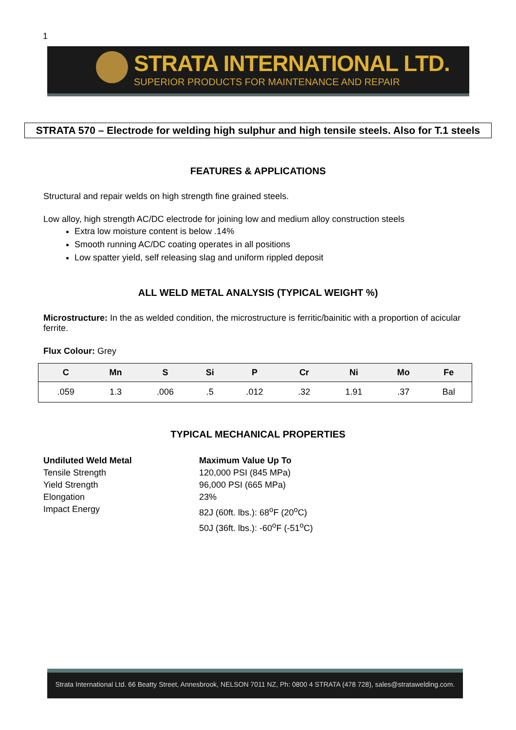1
STRATA INTERNATIONAL LTD.
SUPERIOR PRODUCTS FOR MAINTENANCE AND REPAIR
STRATA 570 – Electrode for welding high sulphur and high tensile steels. Also for T.1 steels
FEATURES & APPLICATIONS
Structural and repair welds on high strength fine grained steels.
Low alloy, high strength AC/DC electrode for joining low and medium alloy construction steels
Extra low moisture content is below .14%
Smooth running AC/DC coating operates in all positions
Low spatter yield, self releasing slag and uniform rippled deposit
ALL WELD METAL ANALYSIS (TYPICAL WEIGHT %)
Microstructure: In the as welded condition, the microstructure is ferritic/bainitic with a proportion of acicular ferrite.
Flux Colour: Grey
| C | Mn | S | Si | P | Cr | Ni | Mo | Fe |
| --- | --- | --- | --- | --- | --- | --- | --- | --- |
| .059 | 1.3 | .006 | .5 | .012 | .32 | 1.91 | .37 | Bal |
TYPICAL MECHANICAL PROPERTIES
Undiluted Weld Metal
Tensile Strength
Yield Strength
Elongation
Impact Energy
Maximum Value Up To
120,000 PSI (845 MPa)
96,000 PSI (665 MPa)
23%
82J (60ft. lbs.): 68<sup>o</sup>F (20<sup>o</sup>C)
50J (36ft. lbs.): -60<sup>o</sup>F (-51<sup>o</sup>C)
Strata International Ltd. 66 Beatty Street, Annesbrook, NELSON 7011 NZ, Ph: 0800 4 STRATA (478 728), sales@stratawelding.com.